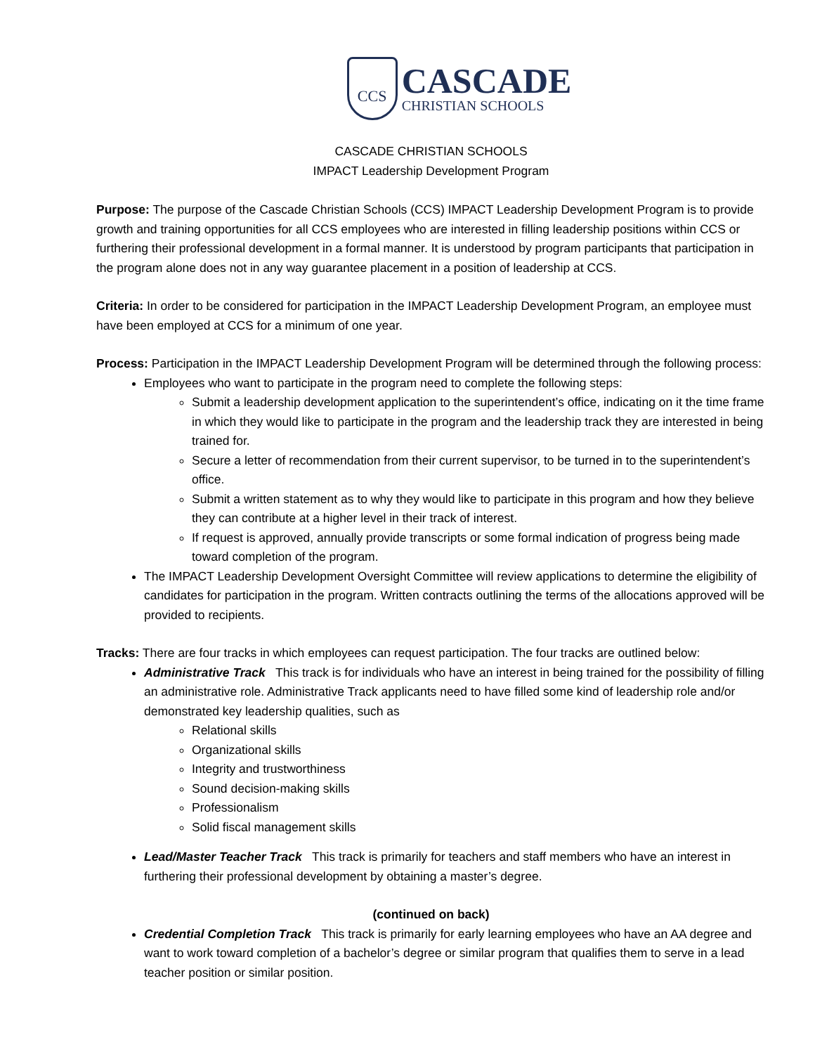CCS
CASCADE
CHRISTIAN SCHOOLS
CASCADE CHRISTIAN SCHOOLS
IMPACT Leadership Development Program
Purpose: The purpose of the Cascade Christian Schools (CCS) IMPACT Leadership Development Program is to provide growth and training opportunities for all CCS employees who are interested in filling leadership positions within CCS or furthering their professional development in a formal manner. It is understood by program participants that participation in the program alone does not in any way guarantee placement in a position of leadership at CCS.
Criteria: In order to be considered for participation in the IMPACT Leadership Development Program, an employee must have been employed at CCS for a minimum of one year.
Process: Participation in the IMPACT Leadership Development Program will be determined through the following process:
Employees who want to participate in the program need to complete the following steps:
Submit a leadership development application to the superintendent’s office, indicating on it the time frame in which they would like to participate in the program and the leadership track they are interested in being trained for.
Secure a letter of recommendation from their current supervisor, to be turned in to the superintendent’s office.
Submit a written statement as to why they would like to participate in this program and how they believe they can contribute at a higher level in their track of interest.
If request is approved, annually provide transcripts or some formal indication of progress being made toward completion of the program.
The IMPACT Leadership Development Oversight Committee will review applications to determine the eligibility of candidates for participation in the program. Written contracts outlining the terms of the allocations approved will be provided to recipients.
Tracks: There are four tracks in which employees can request participation. The four tracks are outlined below:
Administrative Track This track is for individuals who have an interest in being trained for the possibility of filling an administrative role. Administrative Track applicants need to have filled some kind of leadership role and/or demonstrated key leadership qualities, such as
Relational skills
Organizational skills
Integrity and trustworthiness
Sound decision-making skills
Professionalism
Solid fiscal management skills
Lead/Master Teacher Track This track is primarily for teachers and staff members who have an interest in furthering their professional development by obtaining a master’s degree.
(continued on back)
Credential Completion Track This track is primarily for early learning employees who have an AA degree and want to work toward completion of a bachelor’s degree or similar program that qualifies them to serve in a lead teacher position or similar position.